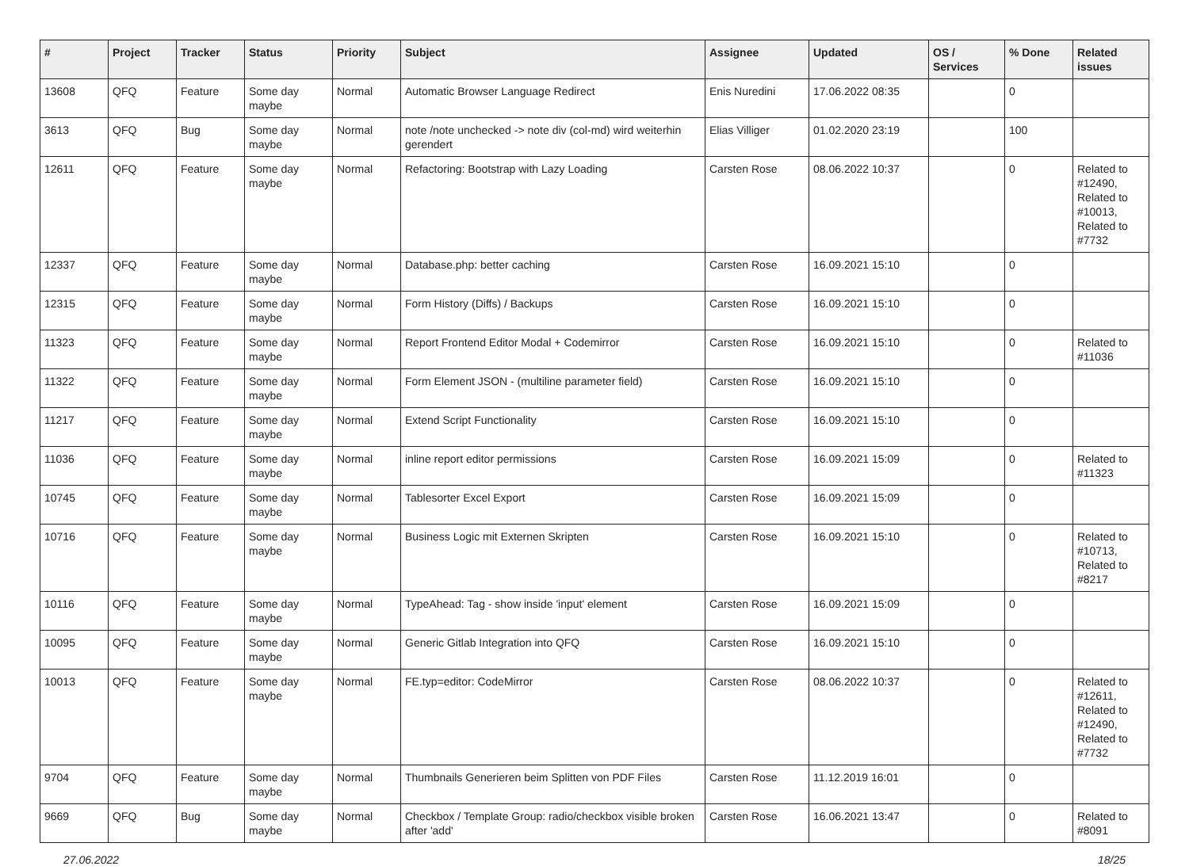| # | Project | Tracker | Status | Priority | Subject | Assignee | Updated | OS / Services | % Done | Related issues |
| --- | --- | --- | --- | --- | --- | --- | --- | --- | --- | --- |
| 13608 | QFQ | Feature | Some day maybe | Normal | Automatic Browser Language Redirect | Enis Nuredini | 17.06.2022 08:35 | | 0 | |
| 3613 | QFQ | Bug | Some day maybe | Normal | note /note unchecked -> note div (col-md) wird weiterhin gerendert | Elias Villiger | 01.02.2020 23:19 | | 100 | |
| 12611 | QFQ | Feature | Some day maybe | Normal | Refactoring: Bootstrap with Lazy Loading | Carsten Rose | 08.06.2022 10:37 | | 0 | Related to #12490, Related to #10013, Related to #7732 |
| 12337 | QFQ | Feature | Some day maybe | Normal | Database.php: better caching | Carsten Rose | 16.09.2021 15:10 | | 0 | |
| 12315 | QFQ | Feature | Some day maybe | Normal | Form History (Diffs) / Backups | Carsten Rose | 16.09.2021 15:10 | | 0 | |
| 11323 | QFQ | Feature | Some day maybe | Normal | Report Frontend Editor Modal + Codemirror | Carsten Rose | 16.09.2021 15:10 | | 0 | Related to #11036 |
| 11322 | QFQ | Feature | Some day maybe | Normal | Form Element JSON - (multiline parameter field) | Carsten Rose | 16.09.2021 15:10 | | 0 | |
| 11217 | QFQ | Feature | Some day maybe | Normal | Extend Script Functionality | Carsten Rose | 16.09.2021 15:10 | | 0 | |
| 11036 | QFQ | Feature | Some day maybe | Normal | inline report editor permissions | Carsten Rose | 16.09.2021 15:09 | | 0 | Related to #11323 |
| 10745 | QFQ | Feature | Some day maybe | Normal | Tablesorter Excel Export | Carsten Rose | 16.09.2021 15:09 | | 0 | |
| 10716 | QFQ | Feature | Some day maybe | Normal | Business Logic mit Externen Skripten | Carsten Rose | 16.09.2021 15:10 | | 0 | Related to #10713, Related to #8217 |
| 10116 | QFQ | Feature | Some day maybe | Normal | TypeAhead: Tag - show inside 'input' element | Carsten Rose | 16.09.2021 15:09 | | 0 | |
| 10095 | QFQ | Feature | Some day maybe | Normal | Generic Gitlab Integration into QFQ | Carsten Rose | 16.09.2021 15:10 | | 0 | |
| 10013 | QFQ | Feature | Some day maybe | Normal | FE.typ=editor: CodeMirror | Carsten Rose | 08.06.2022 10:37 | | 0 | Related to #12611, Related to #12490, Related to #7732 |
| 9704 | QFQ | Feature | Some day maybe | Normal | Thumbnails Generieren beim Splitten von PDF Files | Carsten Rose | 11.12.2019 16:01 | | 0 | |
| 9669 | QFQ | Bug | Some day maybe | Normal | Checkbox / Template Group: radio/checkbox visible broken after 'add' | Carsten Rose | 16.06.2021 13:47 | | 0 | Related to #8091 |
27.06.2022 18/25